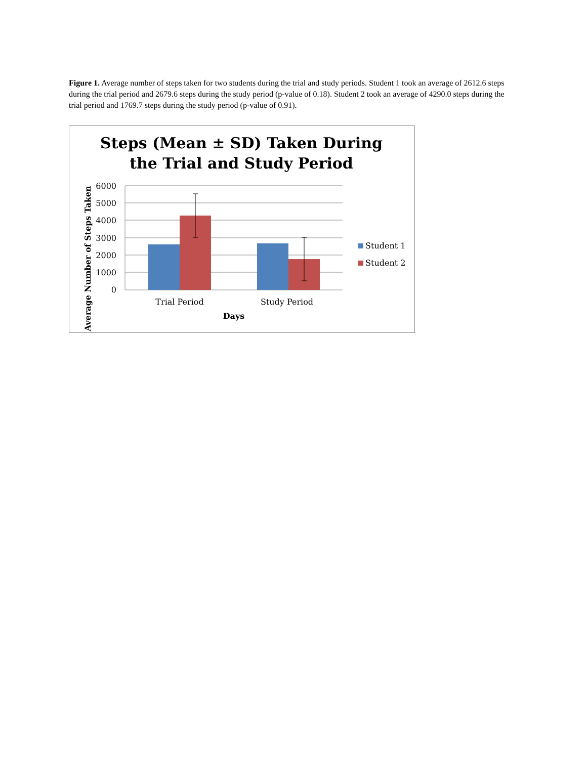Figure 1. Average number of steps taken for two students during the trial and study periods. Student 1 took an average of 2612.6 steps during the trial period and 2679.6 steps during the study period (p-value of 0.18). Student 2 took an average of 4290.0 steps during the trial period and 1769.7 steps during the study period (p-value of 0.91).
Steps (Mean ± SD) Taken During
the Trial and Study Period
6000
5000
4000
3000
2000
1000
0
Trial Period
Study Period
Days
Average Number of Steps Taken
Student 1
Student 2